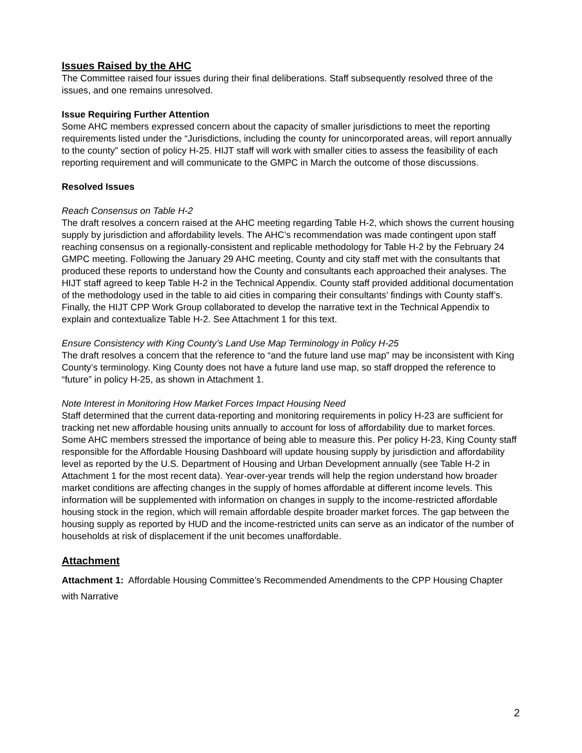Issues Raised by the AHC
The Committee raised four issues during their final deliberations. Staff subsequently resolved three of the issues, and one remains unresolved.
Issue Requiring Further Attention
Some AHC members expressed concern about the capacity of smaller jurisdictions to meet the reporting requirements listed under the “Jurisdictions, including the county for unincorporated areas, will report annually to the county” section of policy H-25. HIJT staff will work with smaller cities to assess the feasibility of each reporting requirement and will communicate to the GMPC in March the outcome of those discussions.
Resolved Issues
Reach Consensus on Table H-2
The draft resolves a concern raised at the AHC meeting regarding Table H-2, which shows the current housing supply by jurisdiction and affordability levels. The AHC’s recommendation was made contingent upon staff reaching consensus on a regionally-consistent and replicable methodology for Table H-2 by the February 24 GMPC meeting. Following the January 29 AHC meeting, County and city staff met with the consultants that produced these reports to understand how the County and consultants each approached their analyses. The HIJT staff agreed to keep Table H-2 in the Technical Appendix. County staff provided additional documentation of the methodology used in the table to aid cities in comparing their consultants’ findings with County staff’s. Finally, the HIJT CPP Work Group collaborated to develop the narrative text in the Technical Appendix to explain and contextualize Table H-2. See Attachment 1 for this text.
Ensure Consistency with King County’s Land Use Map Terminology in Policy H-25
The draft resolves a concern that the reference to “and the future land use map” may be inconsistent with King County’s terminology. King County does not have a future land use map, so staff dropped the reference to “future” in policy H-25, as shown in Attachment 1.
Note Interest in Monitoring How Market Forces Impact Housing Need
Staff determined that the current data-reporting and monitoring requirements in policy H-23 are sufficient for tracking net new affordable housing units annually to account for loss of affordability due to market forces. Some AHC members stressed the importance of being able to measure this. Per policy H-23, King County staff responsible for the Affordable Housing Dashboard will update housing supply by jurisdiction and affordability level as reported by the U.S. Department of Housing and Urban Development annually (see Table H-2 in Attachment 1 for the most recent data). Year-over-year trends will help the region understand how broader market conditions are affecting changes in the supply of homes affordable at different income levels. This information will be supplemented with information on changes in supply to the income-restricted affordable housing stock in the region, which will remain affordable despite broader market forces. The gap between the housing supply as reported by HUD and the income-restricted units can serve as an indicator of the number of households at risk of displacement if the unit becomes unaffordable.
Attachment
Attachment 1: Affordable Housing Committee’s Recommended Amendments to the CPP Housing Chapter with Narrative
2